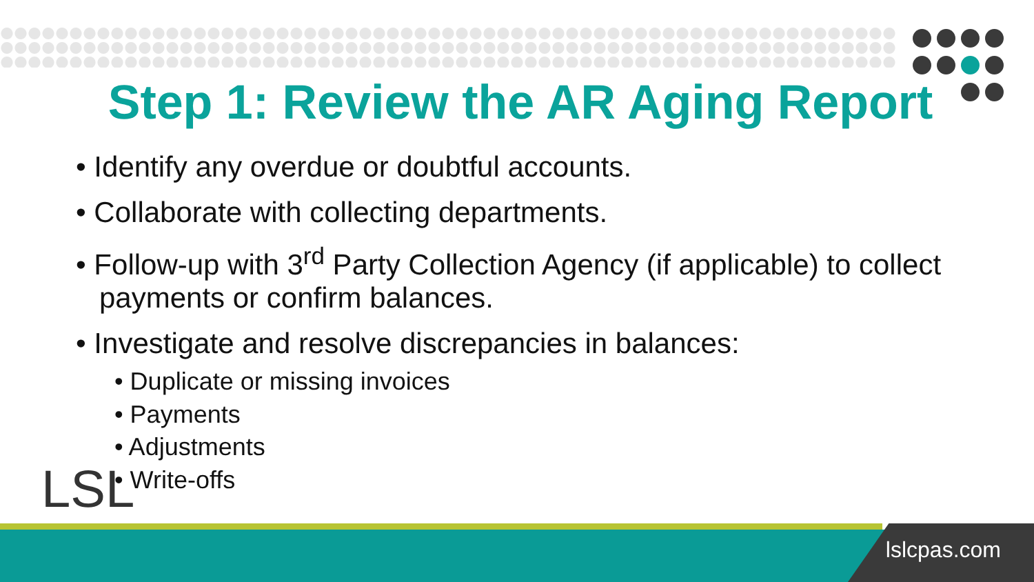Step 1: Review the AR Aging Report
• Identify any overdue or doubtful accounts.
• Collaborate with collecting departments.
• Follow-up with 3<sup>rd</sup> Party Collection Agency (if applicable) to collect payments or confirm balances.
• Investigate and resolve discrepancies in balances:
• Duplicate or missing invoices
• Payments
• Adjustments
• Write-offs
LSL
lslcpas.com